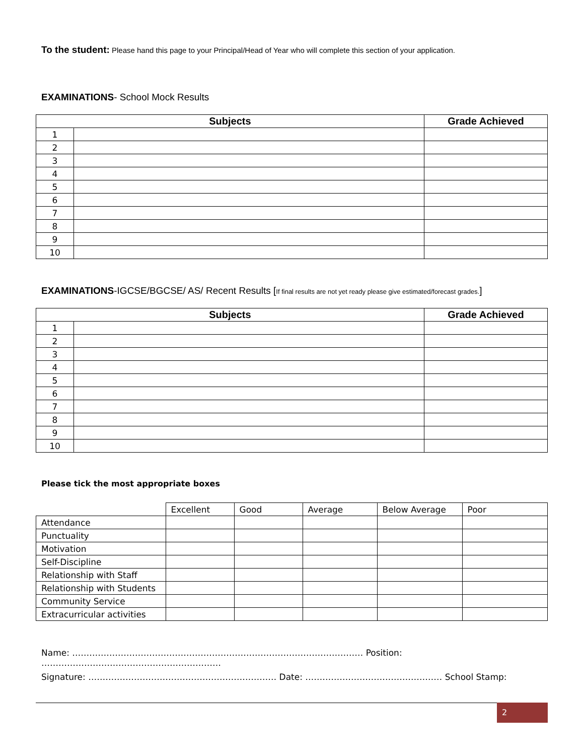To the student: Please hand this page to your Principal/Head of Year who will complete this section of your application.
EXAMINATIONS- School Mock Results
| Subjects | | Grade Achieved |
| --- | --- | --- |
| 1 | | |
| 2 | | |
| 3 | | |
| 4 | | |
| 5 | | |
| 6 | | |
| 7 | | |
| 8 | | |
| 9 | | |
| 10 | | |
EXAMINATIONS-IGCSE/BGCSE/ AS/ Recent Results [If final results are not yet ready please give estimated/forecast grades.]
| Subjects | | Grade Achieved |
| --- | --- | --- |
| 1 | | |
| 2 | | |
| 3 | | |
| 4 | | |
| 5 | | |
| 6 | | |
| 7 | | |
| 8 | | |
| 9 | | |
| 10 | | |
Please tick the most appropriate boxes
| | Excellent | Good | Average | Below Average | Poor |
| Attendance | | | | | |
| Punctuality | | | | | |
| Motivation | | | | | |
| Self-Discipline | | | | | |
| Relationship with Staff | | | | | |
| Relationship with Students | | | | | |
| Community Service | | | | | |
| Extracurricular activities | | | | | |
Name: ………………………………………………………………………………………… Position: ………………………………………………………
Signature: ………………………………………………………… Date: ………………………………………… School Stamp:
2